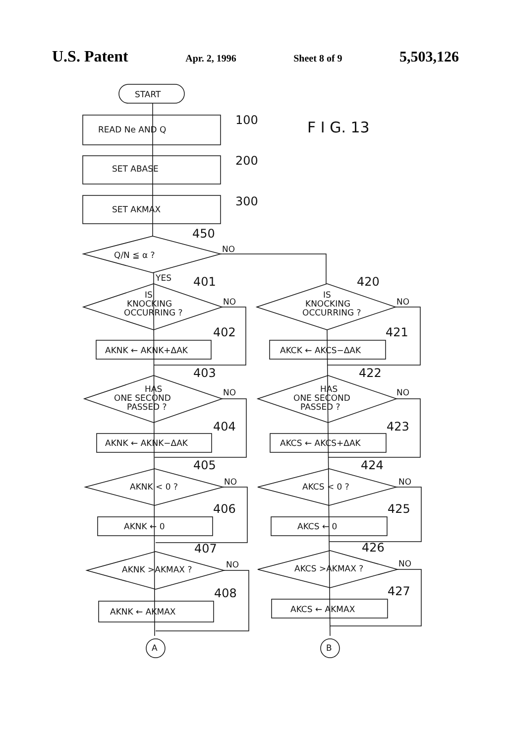U.S. Patent Apr. 2, 1996 Sheet 8 of 9 5,503,126
START
F I G. 13
READ Ne AND Q
100
SET ABASE
200
SET AKMAX
300
Q/N ≦ α ?
450
NO
YES
401
420
IS
KNOCKING
OCCURRING ?
IS
KNOCKING
OCCURRING ?
NO
NO
AKNK ← AKNK+ΔAK
AKCK ← AKCS−ΔAK
402
421
403
422
HAS
ONE SECOND
PASSED ?
HAS
ONE SECOND
PASSED ?
NO
NO
AKNK ← AKNK−ΔAK
AKCS ← AKCS+ΔAK
404
423
405
424
AKNK < 0 ?
AKCS < 0 ?
NO
NO
AKNK ← 0
AKCS ← 0
406
425
407
426
AKNK >AKMAX ?
AKCS >AKMAX ?
NO
NO
AKNK ← AKMAX
AKCS ← AKMAX
408
427
A
B